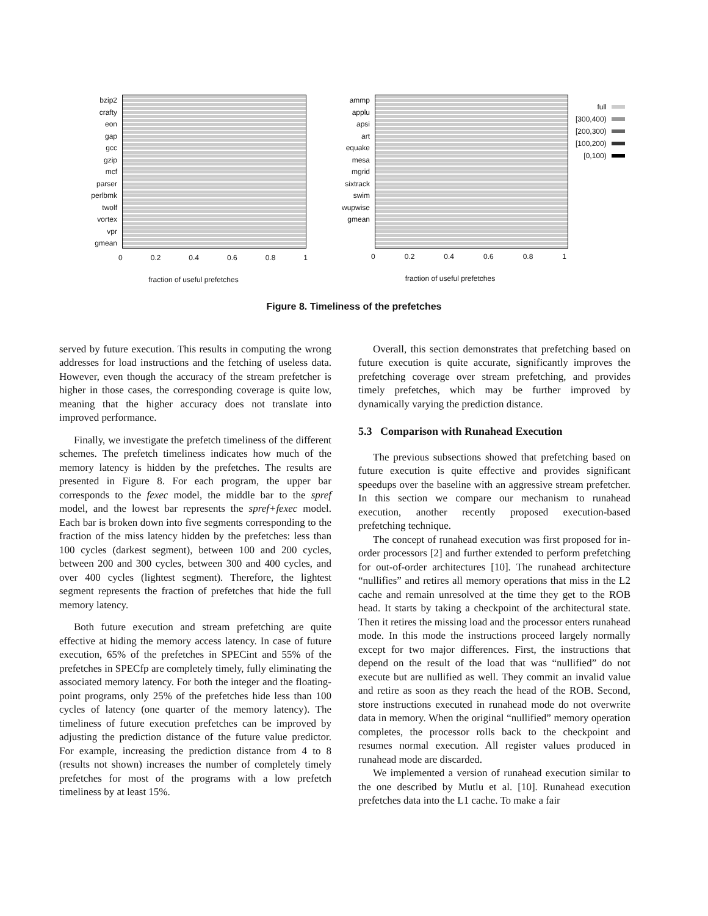bzip2
crafty
eon
gap
gcc
gzip
mcf
parser
perlbmk
twolf
vortex
vpr
gmean
0 0.2 0.4 0.6 0.8 1
fraction of useful prefetches
ammp
applu
apsi
art
equake
mesa
mgrid
sixtrack
swim
wupwise
gmean
0 0.2 0.4 0.6 0.8 1
fraction of useful prefetches
full
[300,400)
[200,300)
[100,200)
[0,100)
Figure 8. Timeliness of the prefetches
served by future execution. This results in computing the wrong addresses for load instructions and the fetching of useless data. However, even though the accuracy of the stream prefetcher is higher in those cases, the corresponding coverage is quite low, meaning that the higher accuracy does not translate into improved performance.
Finally, we investigate the prefetch timeliness of the different schemes. The prefetch timeliness indicates how much of the memory latency is hidden by the prefetches. The results are presented in Figure 8. For each program, the upper bar corresponds to the fexec model, the middle bar to the spref model, and the lowest bar represents the spref+fexec model. Each bar is broken down into five segments corresponding to the fraction of the miss latency hidden by the prefetches: less than 100 cycles (darkest segment), between 100 and 200 cycles, between 200 and 300 cycles, between 300 and 400 cycles, and over 400 cycles (lightest segment). Therefore, the lightest segment represents the fraction of prefetches that hide the full memory latency.
Both future execution and stream prefetching are quite effective at hiding the memory access latency. In case of future execution, 65% of the prefetches in SPECint and 55% of the prefetches in SPECfp are completely timely, fully eliminating the associated memory latency. For both the integer and the floating-point programs, only 25% of the prefetches hide less than 100 cycles of latency (one quarter of the memory latency). The timeliness of future execution prefetches can be improved by adjusting the prediction distance of the future value predictor. For example, increasing the prediction distance from 4 to 8 (results not shown) increases the number of completely timely prefetches for most of the programs with a low prefetch timeliness by at least 15%.
Overall, this section demonstrates that prefetching based on future execution is quite accurate, significantly improves the prefetching coverage over stream prefetching, and provides timely prefetches, which may be further improved by dynamically varying the prediction distance.
5.3 Comparison with Runahead Execution
The previous subsections showed that prefetching based on future execution is quite effective and provides significant speedups over the baseline with an aggressive stream prefetcher. In this section we compare our mechanism to runahead execution, another recently proposed execution-based prefetching technique.
The concept of runahead execution was first proposed for in-order processors [2] and further extended to perform prefetching for out-of-order architectures [10]. The runahead architecture “nullifies” and retires all memory operations that miss in the L2 cache and remain unresolved at the time they get to the ROB head. It starts by taking a checkpoint of the architectural state. Then it retires the missing load and the processor enters runahead mode. In this mode the instructions proceed largely normally except for two major differences. First, the instructions that depend on the result of the load that was “nullified” do not execute but are nullified as well. They commit an invalid value and retire as soon as they reach the head of the ROB. Second, store instructions executed in runahead mode do not overwrite data in memory. When the original “nullified” memory operation completes, the processor rolls back to the checkpoint and resumes normal execution. All register values produced in runahead mode are discarded.
We implemented a version of runahead execution similar to the one described by Mutlu et al. [10]. Runahead execution prefetches data into the L1 cache. To make a fair